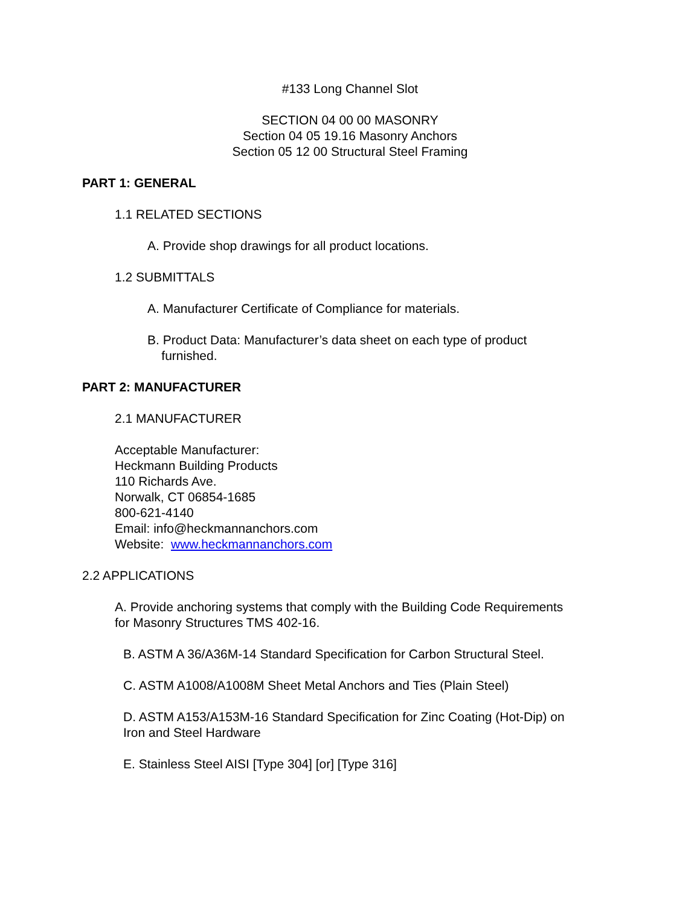#133 Long Channel Slot
SECTION 04 00 00 MASONRY
Section 04 05 19.16 Masonry Anchors
Section 05 12 00 Structural Steel Framing
PART 1: GENERAL
1.1 RELATED SECTIONS
A. Provide shop drawings for all product locations.
1.2 SUBMITTALS
A. Manufacturer Certificate of Compliance for materials.
B. Product Data: Manufacturer’s data sheet on each type of product
furnished.
PART 2: MANUFACTURER
2.1 MANUFACTURER
Acceptable Manufacturer:
Heckmann Building Products
110 Richards Ave.
Norwalk, CT 06854-1685
800-621-4140
Email: info@heckmannanchors.com
Website: www.heckmannanchors.com
2.2 APPLICATIONS
A. Provide anchoring systems that comply with the Building Code Requirements
for Masonry Structures TMS 402-16.
B. ASTM A 36/A36M-14 Standard Specification for Carbon Structural Steel.
C. ASTM A1008/A1008M Sheet Metal Anchors and Ties (Plain Steel)
D. ASTM A153/A153M-16 Standard Specification for Zinc Coating (Hot-Dip) on
Iron and Steel Hardware
E. Stainless Steel AISI [Type 304] [or] [Type 316]